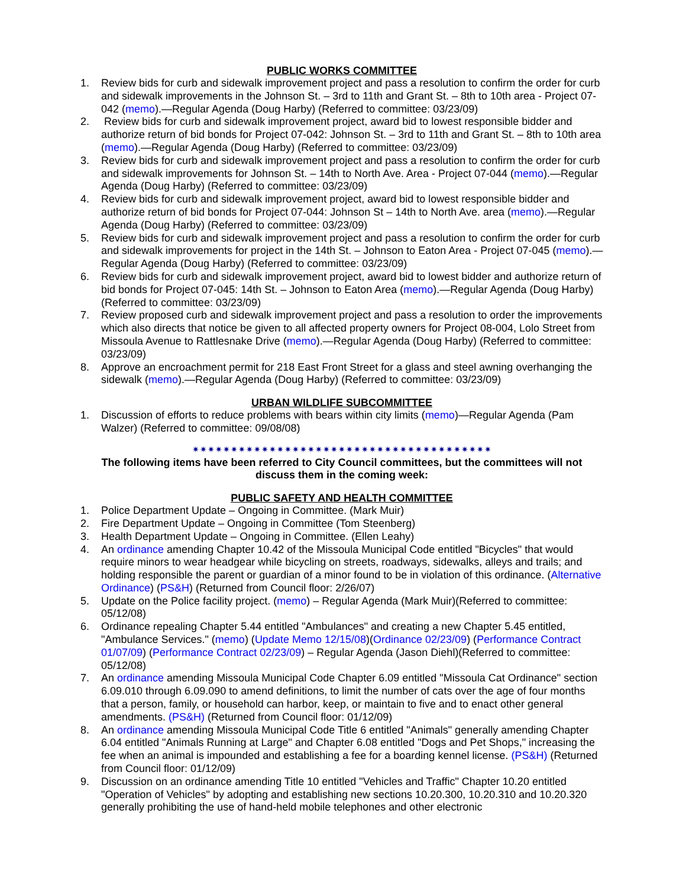PUBLIC WORKS COMMITTEE
1. Review bids for curb and sidewalk improvement project and pass a resolution to confirm the order for curb and sidewalk improvements in the Johnson St. – 3rd to 11th and Grant St. – 8th to 10th area - Project 07-042 (memo).—Regular Agenda (Doug Harby) (Referred to committee: 03/23/09)
2. Review bids for curb and sidewalk improvement project, award bid to lowest responsible bidder and authorize return of bid bonds for Project 07-042: Johnson St. – 3rd to 11th and Grant St. – 8th to 10th area (memo).—Regular Agenda (Doug Harby) (Referred to committee: 03/23/09)
3. Review bids for curb and sidewalk improvement project and pass a resolution to confirm the order for curb and sidewalk improvements for Johnson St. – 14th to North Ave. Area - Project 07-044 (memo).—Regular Agenda (Doug Harby) (Referred to committee: 03/23/09)
4. Review bids for curb and sidewalk improvement project, award bid to lowest responsible bidder and authorize return of bid bonds for Project 07-044: Johnson St – 14th to North Ave. area (memo).—Regular Agenda (Doug Harby) (Referred to committee: 03/23/09)
5. Review bids for curb and sidewalk improvement project and pass a resolution to confirm the order for curb and sidewalk improvements for project in the 14th St. – Johnson to Eaton Area - Project 07-045 (memo).—Regular Agenda (Doug Harby) (Referred to committee: 03/23/09)
6. Review bids for curb and sidewalk improvement project, award bid to lowest bidder and authorize return of bid bonds for Project 07-045: 14th St. – Johnson to Eaton Area (memo).—Regular Agenda (Doug Harby) (Referred to committee: 03/23/09)
7. Review proposed curb and sidewalk improvement project and pass a resolution to order the improvements which also directs that notice be given to all affected property owners for Project 08-004, Lolo Street from Missoula Avenue to Rattlesnake Drive (memo).—Regular Agenda (Doug Harby) (Referred to committee: 03/23/09)
8. Approve an encroachment permit for 218 East Front Street for a glass and steel awning overhanging the sidewalk (memo).—Regular Agenda (Doug Harby) (Referred to committee: 03/23/09)
URBAN WILDLIFE SUBCOMMITTEE
1. Discussion of efforts to reduce problems with bears within city limits (memo)—Regular Agenda (Pam Walzer) (Referred to committee: 09/08/08)
✷✷✷✷✷✷✷✷✷✷✷✷✷✷✷✷✷✷✷✷✷✷✷✷✷✷✷✷✷✷✷✷✷✷✷✷✷✷✷
The following items have been referred to City Council committees, but the committees will not discuss them in the coming week:
PUBLIC SAFETY AND HEALTH COMMITTEE
1. Police Department Update – Ongoing in Committee. (Mark Muir)
2. Fire Department Update – Ongoing in Committee (Tom Steenberg)
3. Health Department Update – Ongoing in Committee. (Ellen Leahy)
4. An ordinance amending Chapter 10.42 of the Missoula Municipal Code entitled "Bicycles" that would require minors to wear headgear while bicycling on streets, roadways, sidewalks, alleys and trails; and holding responsible the parent or guardian of a minor found to be in violation of this ordinance. (Alternative Ordinance) (PS&H) (Returned from Council floor: 2/26/07)
5. Update on the Police facility project. (memo) – Regular Agenda (Mark Muir)(Referred to committee: 05/12/08)
6. Ordinance repealing Chapter 5.44 entitled "Ambulances" and creating a new Chapter 5.45 entitled, "Ambulance Services." (memo) (Update Memo 12/15/08)(Ordinance 02/23/09) (Performance Contract 01/07/09) (Performance Contract 02/23/09) – Regular Agenda (Jason Diehl)(Referred to committee: 05/12/08)
7. An ordinance amending Missoula Municipal Code Chapter 6.09 entitled "Missoula Cat Ordinance" section 6.09.010 through 6.09.090 to amend definitions, to limit the number of cats over the age of four months that a person, family, or household can harbor, keep, or maintain to five and to enact other general amendments. (PS&H) (Returned from Council floor: 01/12/09)
8. An ordinance amending Missoula Municipal Code Title 6 entitled "Animals" generally amending Chapter 6.04 entitled "Animals Running at Large" and Chapter 6.08 entitled "Dogs and Pet Shops," increasing the fee when an animal is impounded and establishing a fee for a boarding kennel license. (PS&H) (Returned from Council floor: 01/12/09)
9. Discussion on an ordinance amending Title 10 entitled "Vehicles and Traffic" Chapter 10.20 entitled "Operation of Vehicles" by adopting and establishing new sections 10.20.300, 10.20.310 and 10.20.320 generally prohibiting the use of hand-held mobile telephones and other electronic